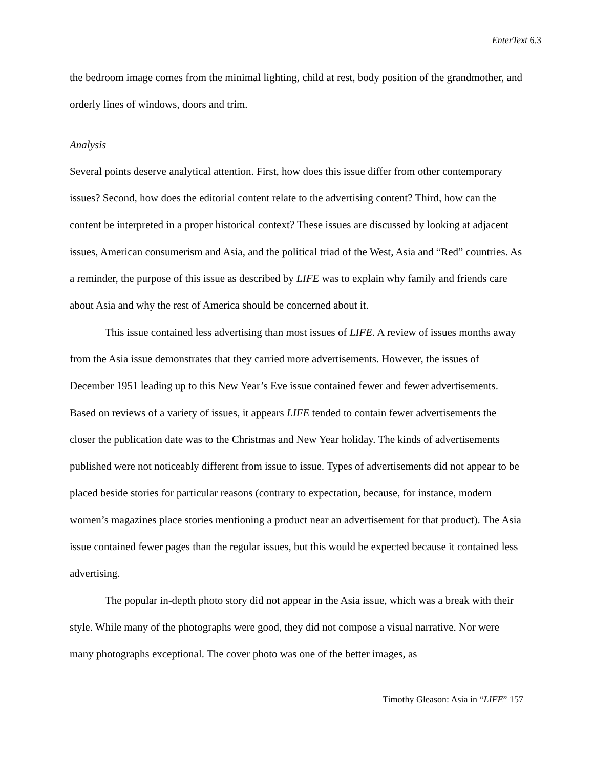EnterText 6.3
the bedroom image comes from the minimal lighting, child at rest, body position of the grandmother, and orderly lines of windows, doors and trim.
Analysis
Several points deserve analytical attention. First, how does this issue differ from other contemporary issues? Second, how does the editorial content relate to the advertising content? Third, how can the content be interpreted in a proper historical context? These issues are discussed by looking at adjacent issues, American consumerism and Asia, and the political triad of the West, Asia and “Red” countries. As a reminder, the purpose of this issue as described by LIFE was to explain why family and friends care about Asia and why the rest of America should be concerned about it.
This issue contained less advertising than most issues of LIFE. A review of issues months away from the Asia issue demonstrates that they carried more advertisements. However, the issues of December 1951 leading up to this New Year’s Eve issue contained fewer and fewer advertisements. Based on reviews of a variety of issues, it appears LIFE tended to contain fewer advertisements the closer the publication date was to the Christmas and New Year holiday. The kinds of advertisements published were not noticeably different from issue to issue. Types of advertisements did not appear to be placed beside stories for particular reasons (contrary to expectation, because, for instance, modern women’s magazines place stories mentioning a product near an advertisement for that product). The Asia issue contained fewer pages than the regular issues, but this would be expected because it contained less advertising.
The popular in-depth photo story did not appear in the Asia issue, which was a break with their style. While many of the photographs were good, they did not compose a visual narrative. Nor were many photographs exceptional. The cover photo was one of the better images, as
Timothy Gleason: Asia in “LIFE” 157